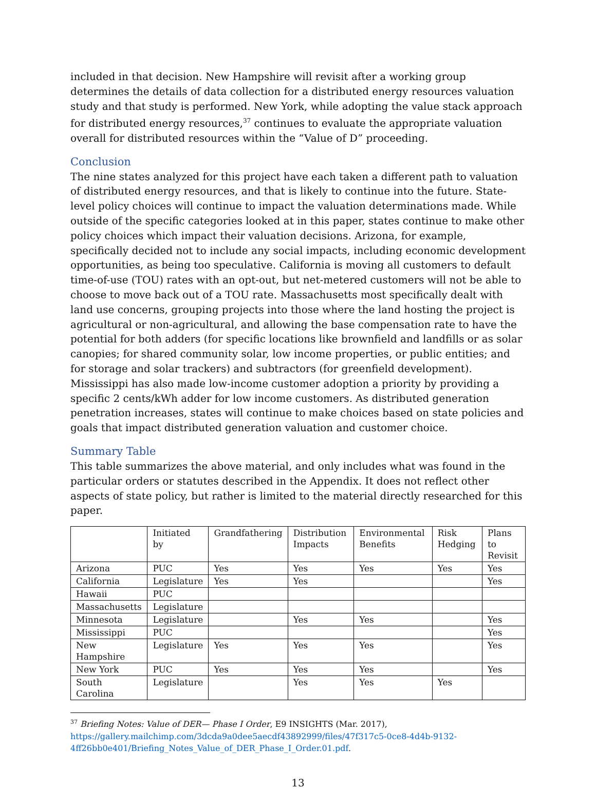included in that decision. New Hampshire will revisit after a working group determines the details of data collection for a distributed energy resources valuation study and that study is performed. New York, while adopting the value stack approach for distributed energy resources,<sup>37</sup> continues to evaluate the appropriate valuation overall for distributed resources within the “Value of D” proceeding.
Conclusion
The nine states analyzed for this project have each taken a different path to valuation of distributed energy resources, and that is likely to continue into the future. State-level policy choices will continue to impact the valuation determinations made. While outside of the specific categories looked at in this paper, states continue to make other policy choices which impact their valuation decisions. Arizona, for example, specifically decided not to include any social impacts, including economic development opportunities, as being too speculative. California is moving all customers to default time-of-use (TOU) rates with an opt-out, but net-metered customers will not be able to choose to move back out of a TOU rate. Massachusetts most specifically dealt with land use concerns, grouping projects into those where the land hosting the project is agricultural or non-agricultural, and allowing the base compensation rate to have the potential for both adders (for specific locations like brownfield and landfills or as solar canopies; for shared community solar, low income properties, or public entities; and for storage and solar trackers) and subtractors (for greenfield development). Mississippi has also made low-income customer adoption a priority by providing a specific 2 cents/kWh adder for low income customers. As distributed generation penetration increases, states will continue to make choices based on state policies and goals that impact distributed generation valuation and customer choice.
Summary Table
This table summarizes the above material, and only includes what was found in the particular orders or statutes described in the Appendix. It does not reflect other aspects of state policy, but rather is limited to the material directly researched for this paper.
| | Initiated by | Grandfathering | Distribution Impacts | Environmental Benefits | Risk Hedging | Plans to Revisit |
| --- | --- | --- | --- | --- | --- | --- |
| Arizona | PUC | Yes | Yes | Yes | Yes | Yes |
| California | Legislature | Yes | Yes | | | Yes |
| Hawaii | PUC | | | | | |
| Massachusetts | Legislature | | | | | |
| Minnesota | Legislature | | Yes | Yes | | Yes |
| Mississippi | PUC | | | | | Yes |
| New Hampshire | Legislature | Yes | Yes | Yes | | Yes |
| New York | PUC | Yes | Yes | Yes | | Yes |
| South Carolina | Legislature | | Yes | Yes | Yes | |
<sup>37</sup> Briefing Notes: Value of DER— Phase I Order, E9 INSIGHTS (Mar. 2017), https://gallery.mailchimp.com/3dcda9a0dee5aecdf43892999/files/47f317c5-0ce8-4d4b-9132-4ff26bb0e401/Briefing_Notes_Value_of_DER_Phase_I_Order.01.pdf.
13